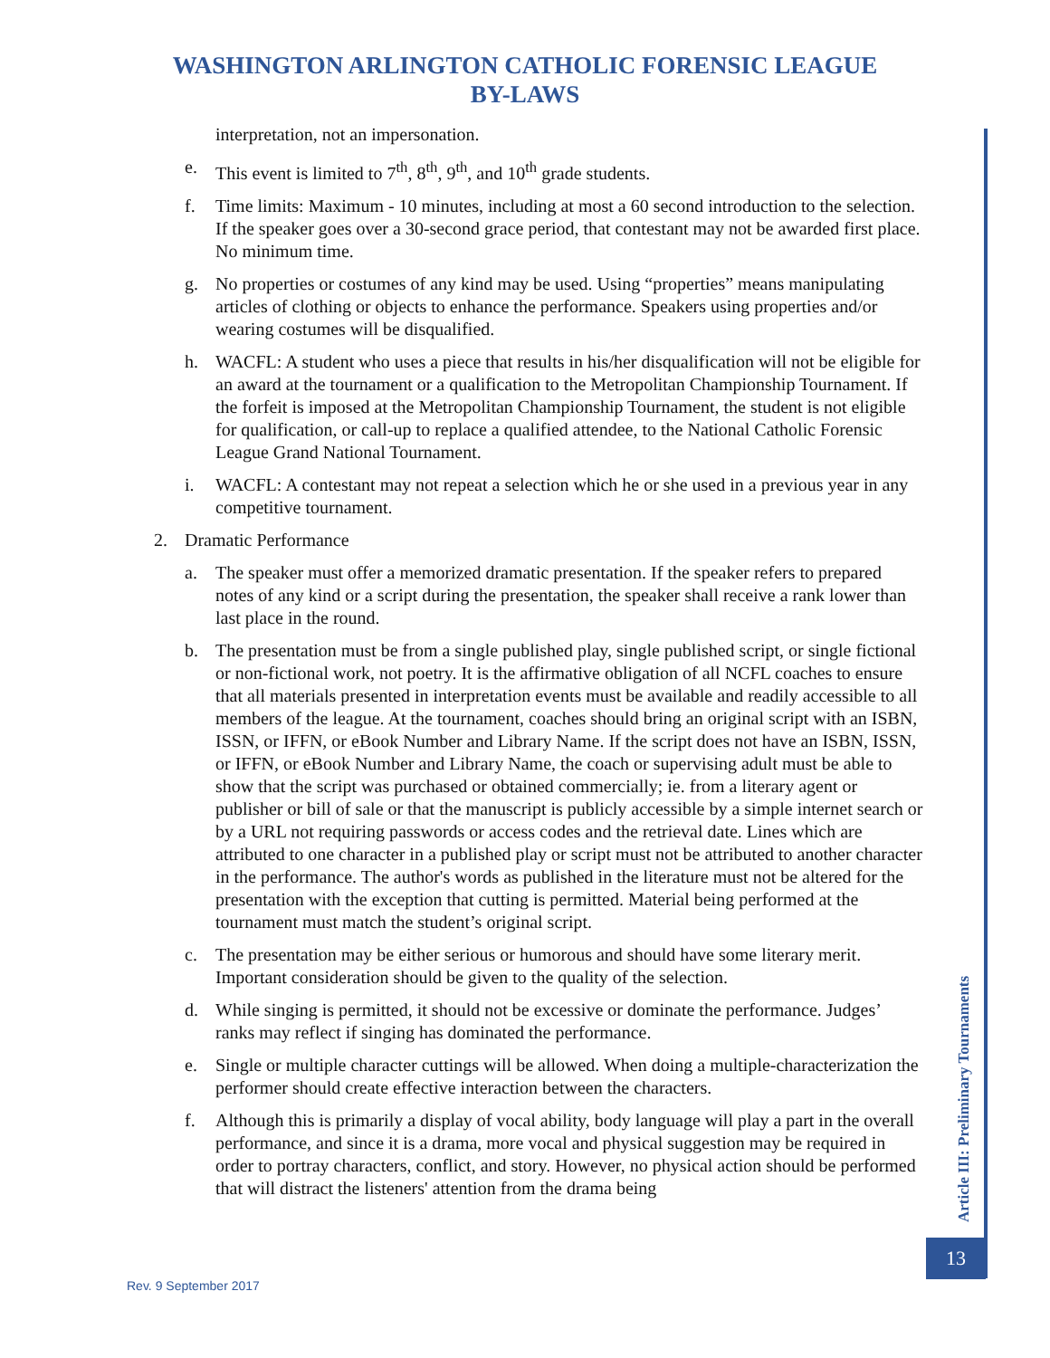WASHINGTON ARLINGTON CATHOLIC FORENSIC LEAGUE
BY-LAWS
interpretation, not an impersonation.
e. This event is limited to 7<sup>th</sup>, 8<sup>th</sup>, 9<sup>th</sup>, and 10<sup>th</sup> grade students.
f. Time limits: Maximum - 10 minutes, including at most a 60 second introduction to the selection. If the speaker goes over a 30-second grace period, that contestant may not be awarded first place. No minimum time.
g. No properties or costumes of any kind may be used. Using “properties” means manipulating articles of clothing or objects to enhance the performance. Speakers using properties and/or wearing costumes will be disqualified.
h. WACFL: A student who uses a piece that results in his/her disqualification will not be eligible for an award at the tournament or a qualification to the Metropolitan Championship Tournament. If the forfeit is imposed at the Metropolitan Championship Tournament, the student is not eligible for qualification, or call-up to replace a qualified attendee, to the National Catholic Forensic League Grand National Tournament.
i. WACFL: A contestant may not repeat a selection which he or she used in a previous year in any competitive tournament.
2. Dramatic Performance
a. The speaker must offer a memorized dramatic presentation. If the speaker refers to prepared notes of any kind or a script during the presentation, the speaker shall receive a rank lower than last place in the round.
b. The presentation must be from a single published play, single published script, or single fictional or non-fictional work, not poetry. It is the affirmative obligation of all NCFL coaches to ensure that all materials presented in interpretation events must be available and readily accessible to all members of the league. At the tournament, coaches should bring an original script with an ISBN, ISSN, or IFFN, or eBook Number and Library Name. If the script does not have an ISBN, ISSN, or IFFN, or eBook Number and Library Name, the coach or supervising adult must be able to show that the script was purchased or obtained commercially; ie. from a literary agent or publisher or bill of sale or that the manuscript is publicly accessible by a simple internet search or by a URL not requiring passwords or access codes and the retrieval date. Lines which are attributed to one character in a published play or script must not be attributed to another character in the performance. The author's words as published in the literature must not be altered for the presentation with the exception that cutting is permitted. Material being performed at the tournament must match the student’s original script.
c. The presentation may be either serious or humorous and should have some literary merit. Important consideration should be given to the quality of the selection.
d. While singing is permitted, it should not be excessive or dominate the performance. Judges’ ranks may reflect if singing has dominated the performance.
e. Single or multiple character cuttings will be allowed. When doing a multiple-characterization the performer should create effective interaction between the characters.
f. Although this is primarily a display of vocal ability, body language will play a part in the overall performance, and since it is a drama, more vocal and physical suggestion may be required in order to portray characters, conflict, and story. However, no physical action should be performed that will distract the listeners' attention from the drama being
Article III: Preliminary Tournaments
13
Rev. 9 September 2017